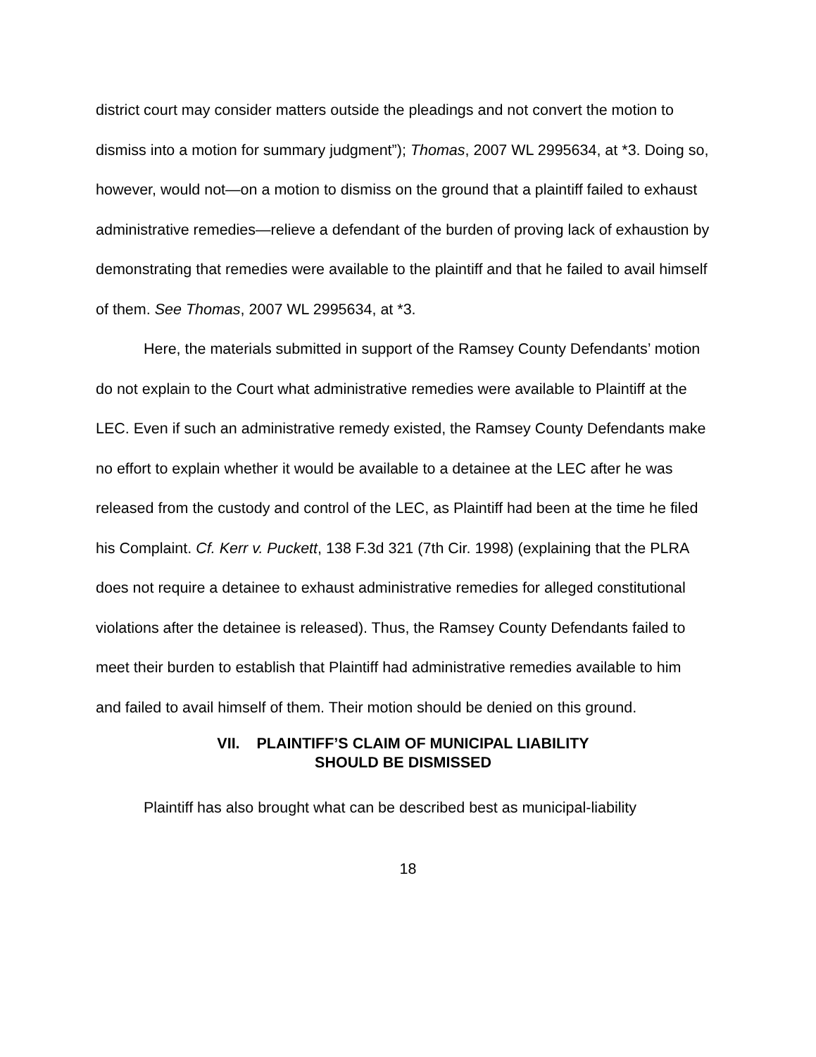district court may consider matters outside the pleadings and not convert the motion to dismiss into a motion for summary judgment”); Thomas, 2007 WL 2995634, at *3. Doing so, however, would not—on a motion to dismiss on the ground that a plaintiff failed to exhaust administrative remedies—relieve a defendant of the burden of proving lack of exhaustion by demonstrating that remedies were available to the plaintiff and that he failed to avail himself of them. See Thomas, 2007 WL 2995634, at *3.
Here, the materials submitted in support of the Ramsey County Defendants’ motion do not explain to the Court what administrative remedies were available to Plaintiff at the LEC. Even if such an administrative remedy existed, the Ramsey County Defendants make no effort to explain whether it would be available to a detainee at the LEC after he was released from the custody and control of the LEC, as Plaintiff had been at the time he filed his Complaint. Cf. Kerr v. Puckett, 138 F.3d 321 (7th Cir. 1998) (explaining that the PLRA does not require a detainee to exhaust administrative remedies for alleged constitutional violations after the detainee is released). Thus, the Ramsey County Defendants failed to meet their burden to establish that Plaintiff had administrative remedies available to him and failed to avail himself of them. Their motion should be denied on this ground.
VII. PLAINTIFF’S CLAIM OF MUNICIPAL LIABILITY
SHOULD BE DISMISSED
Plaintiff has also brought what can be described best as municipal-liability
18